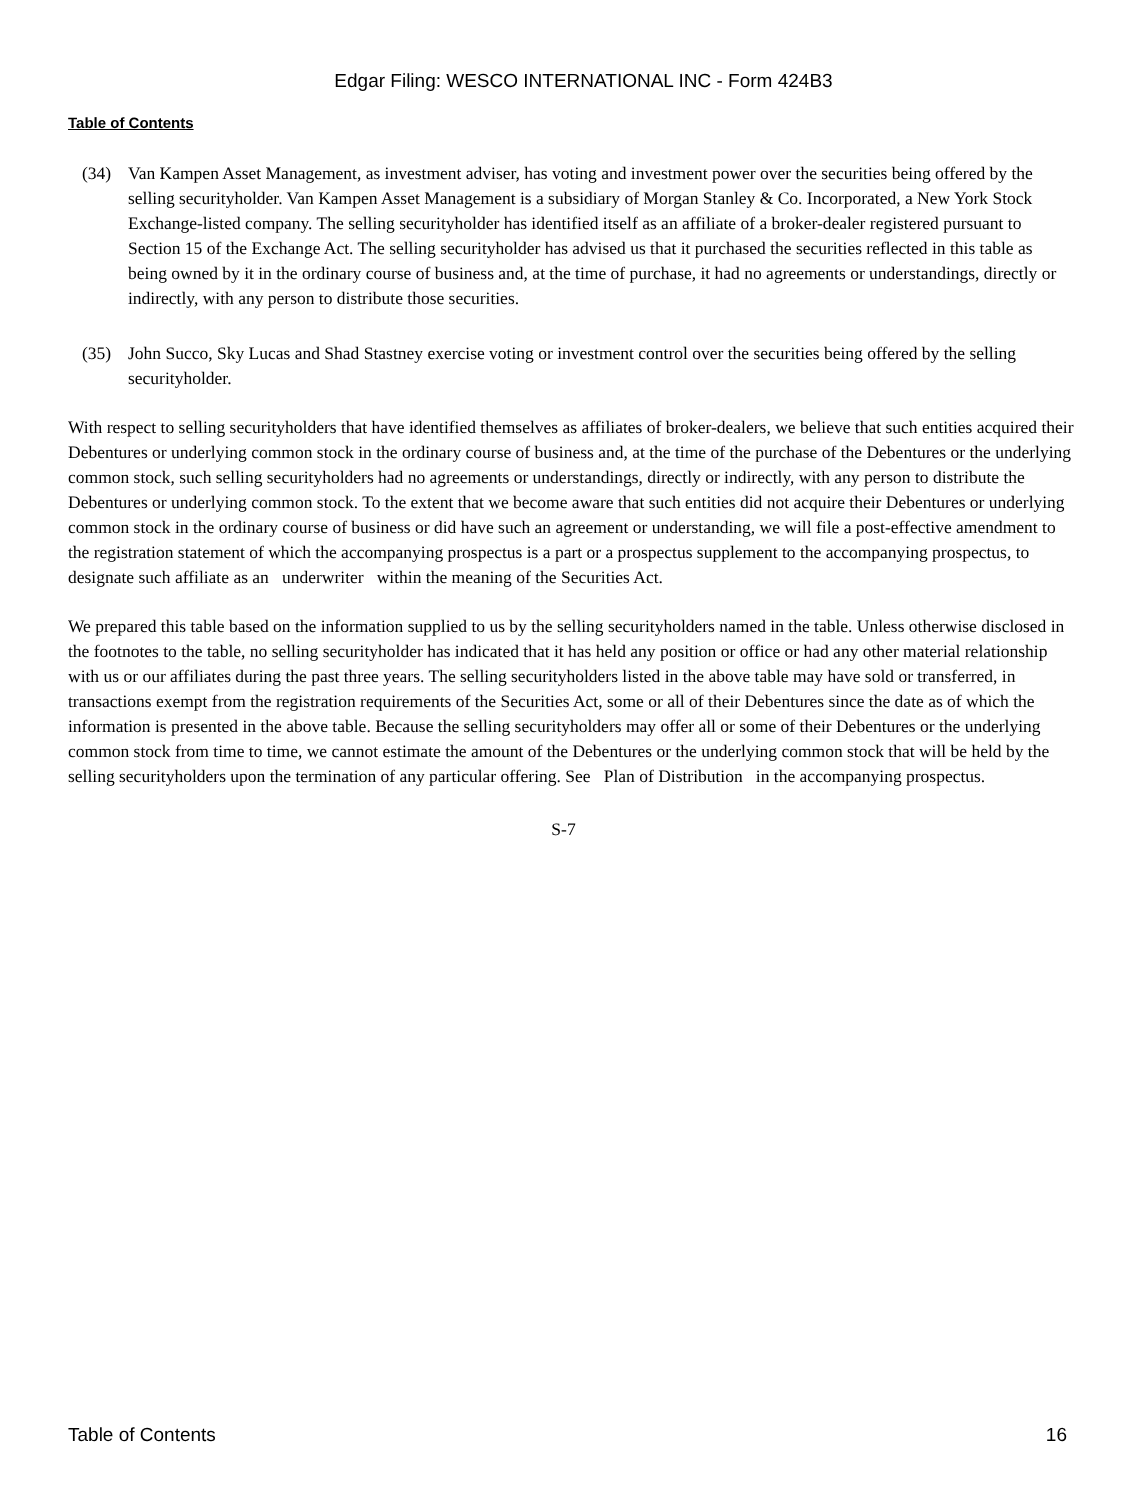Edgar Filing: WESCO INTERNATIONAL INC - Form 424B3
Table of Contents
(34) Van Kampen Asset Management, as investment adviser, has voting and investment power over the securities being offered by the selling securityholder. Van Kampen Asset Management is a subsidiary of Morgan Stanley & Co. Incorporated, a New York Stock Exchange-listed company. The selling securityholder has identified itself as an affiliate of a broker-dealer registered pursuant to Section 15 of the Exchange Act. The selling securityholder has advised us that it purchased the securities reflected in this table as being owned by it in the ordinary course of business and, at the time of purchase, it had no agreements or understandings, directly or indirectly, with any person to distribute those securities.
(35) John Succo, Sky Lucas and Shad Stastney exercise voting or investment control over the securities being offered by the selling securityholder.
With respect to selling securityholders that have identified themselves as affiliates of broker-dealers, we believe that such entities acquired their Debentures or underlying common stock in the ordinary course of business and, at the time of the purchase of the Debentures or the underlying common stock, such selling securityholders had no agreements or understandings, directly or indirectly, with any person to distribute the Debentures or underlying common stock. To the extent that we become aware that such entities did not acquire their Debentures or underlying common stock in the ordinary course of business or did have such an agreement or understanding, we will file a post-effective amendment to the registration statement of which the accompanying prospectus is a part or a prospectus supplement to the accompanying prospectus, to designate such affiliate as an underwriter within the meaning of the Securities Act.
We prepared this table based on the information supplied to us by the selling securityholders named in the table. Unless otherwise disclosed in the footnotes to the table, no selling securityholder has indicated that it has held any position or office or had any other material relationship with us or our affiliates during the past three years. The selling securityholders listed in the above table may have sold or transferred, in transactions exempt from the registration requirements of the Securities Act, some or all of their Debentures since the date as of which the information is presented in the above table. Because the selling securityholders may offer all or some of their Debentures or the underlying common stock from time to time, we cannot estimate the amount of the Debentures or the underlying common stock that will be held by the selling securityholders upon the termination of any particular offering. See Plan of Distribution in the accompanying prospectus.
S-7
Table of Contents 16